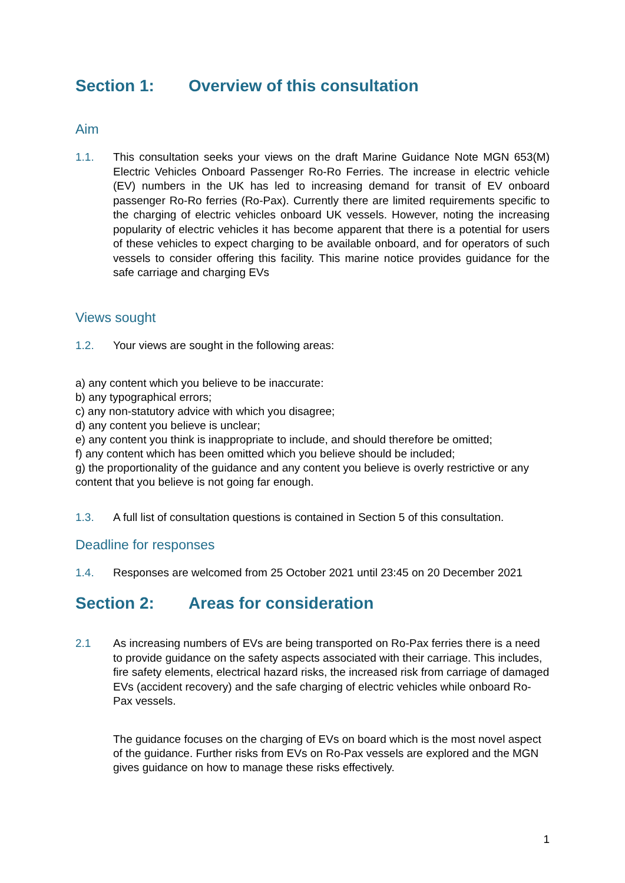Section 1: Overview of this consultation
Aim
1.1. This consultation seeks your views on the draft Marine Guidance Note MGN 653(M) Electric Vehicles Onboard Passenger Ro-Ro Ferries. The increase in electric vehicle (EV) numbers in the UK has led to increasing demand for transit of EV onboard passenger Ro-Ro ferries (Ro-Pax). Currently there are limited requirements specific to the charging of electric vehicles onboard UK vessels. However, noting the increasing popularity of electric vehicles it has become apparent that there is a potential for users of these vehicles to expect charging to be available onboard, and for operators of such vessels to consider offering this facility. This marine notice provides guidance for the safe carriage and charging EVs
Views sought
1.2. Your views are sought in the following areas:
a) any content which you believe to be inaccurate:
b) any typographical errors;
c) any non-statutory advice with which you disagree;
d) any content you believe is unclear;
e) any content you think is inappropriate to include, and should therefore be omitted;
f) any content which has been omitted which you believe should be included;
g) the proportionality of the guidance and any content you believe is overly restrictive or any content that you believe is not going far enough.
1.3. A full list of consultation questions is contained in Section 5 of this consultation.
Deadline for responses
1.4. Responses are welcomed from 25 October 2021 until 23:45 on 20 December 2021
Section 2: Areas for consideration
2.1 As increasing numbers of EVs are being transported on Ro-Pax ferries there is a need to provide guidance on the safety aspects associated with their carriage. This includes, fire safety elements, electrical hazard risks, the increased risk from carriage of damaged EVs (accident recovery) and the safe charging of electric vehicles while onboard Ro-Pax vessels.
The guidance focuses on the charging of EVs on board which is the most novel aspect of the guidance. Further risks from EVs on Ro-Pax vessels are explored and the MGN gives guidance on how to manage these risks effectively.
1